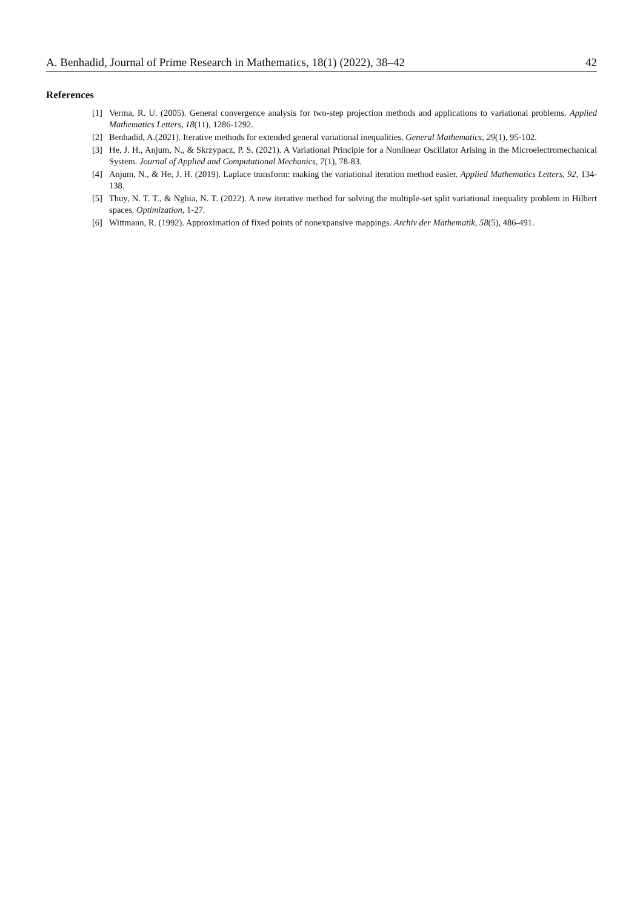A. Benhadid, Journal of Prime Research in Mathematics, 18(1) (2022), 38–42 42
References
[1] Verma, R. U. (2005). General convergence analysis for two-step projection methods and applications to variational problems. Applied Mathematics Letters, 18(11), 1286-1292.
[2] Benhadid, A.(2021). Iterative methods for extended general variational inequalities. General Mathematics, 29(1), 95-102.
[3] He, J. H., Anjum, N., & Skrzypacz, P. S. (2021). A Variational Principle for a Nonlinear Oscillator Arising in the Microelectromechanical System. Journal of Applied and Computational Mechanics, 7(1), 78-83.
[4] Anjum, N., & He, J. H. (2019). Laplace transform: making the variational iteration method easier. Applied Mathematics Letters, 92, 134-138.
[5] Thuy, N. T. T., & Nghia, N. T. (2022). A new iterative method for solving the multiple-set split variational inequality problem in Hilbert spaces. Optimization, 1-27.
[6] Wittmann, R. (1992). Approximation of fixed points of nonexpansive mappings. Archiv der Mathematik, 58(5), 486-491.